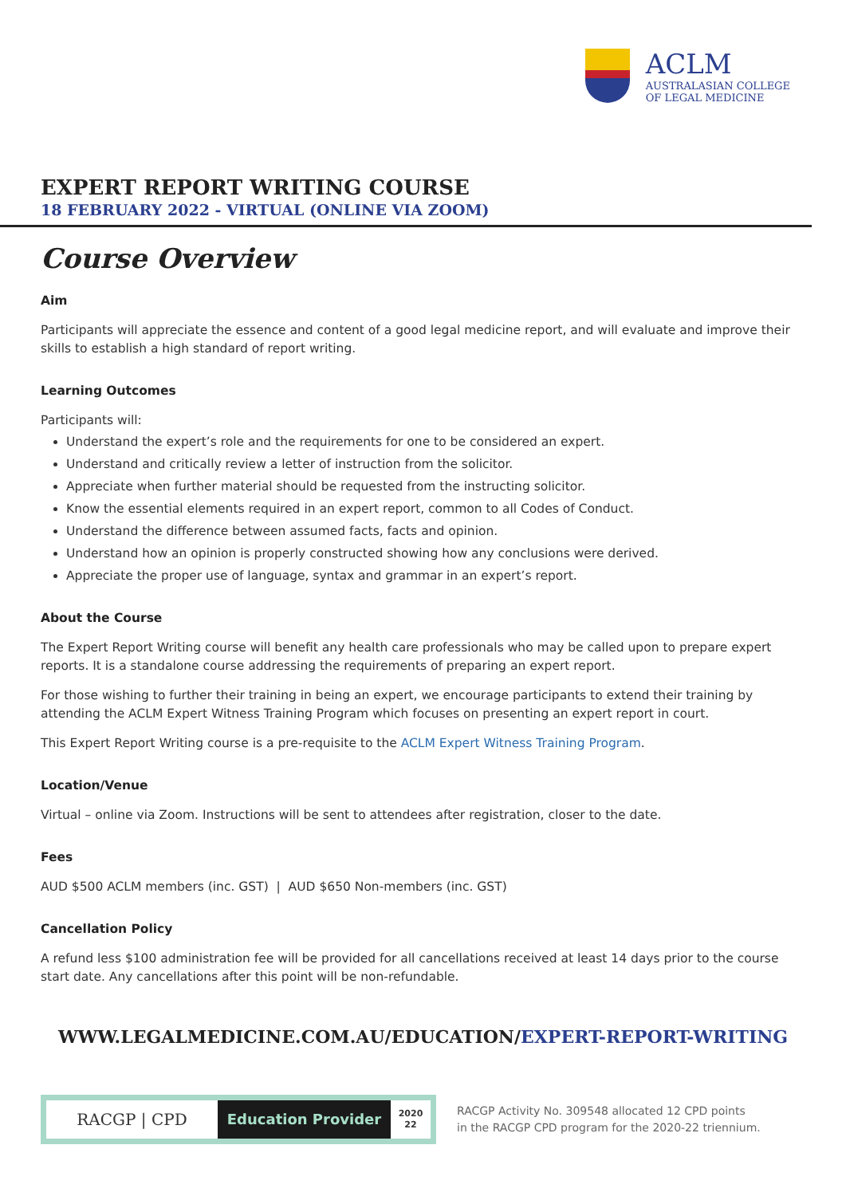ACLM
AUSTRALASIAN COLLEGE
OF LEGAL MEDICINE
EXPERT REPORT WRITING COURSE
18 FEBRUARY 2022 - VIRTUAL (ONLINE VIA ZOOM)
Course Overview
Aim
Participants will appreciate the essence and content of a good legal medicine report, and will evaluate and improve their skills to establish a high standard of report writing.
Learning Outcomes
Participants will:
Understand the expert’s role and the requirements for one to be considered an expert.
Understand and critically review a letter of instruction from the solicitor.
Appreciate when further material should be requested from the instructing solicitor.
Know the essential elements required in an expert report, common to all Codes of Conduct.
Understand the difference between assumed facts, facts and opinion.
Understand how an opinion is properly constructed showing how any conclusions were derived.
Appreciate the proper use of language, syntax and grammar in an expert’s report.
About the Course
The Expert Report Writing course will benefit any health care professionals who may be called upon to prepare expert reports. It is a standalone course addressing the requirements of preparing an expert report.
For those wishing to further their training in being an expert, we encourage participants to extend their training by attending the ACLM Expert Witness Training Program which focuses on presenting an expert report in court.
This Expert Report Writing course is a pre-requisite to the ACLM Expert Witness Training Program.
Location/Venue
Virtual – online via Zoom. Instructions will be sent to attendees after registration, closer to the date.
Fees
AUD $500 ACLM members (inc. GST) | AUD $650 Non-members (inc. GST)
Cancellation Policy
A refund less $100 administration fee will be provided for all cancellations received at least 14 days prior to the course start date. Any cancellations after this point will be non-refundable.
WWW.LEGALMEDICINE.COM.AU/EDUCATION/EXPERT-REPORT-WRITING
RACGP | CPD Education Provider
2020
22
RACGP Activity No. 309548 allocated 12 CPD points
in the RACGP CPD program for the 2020-22 triennium.